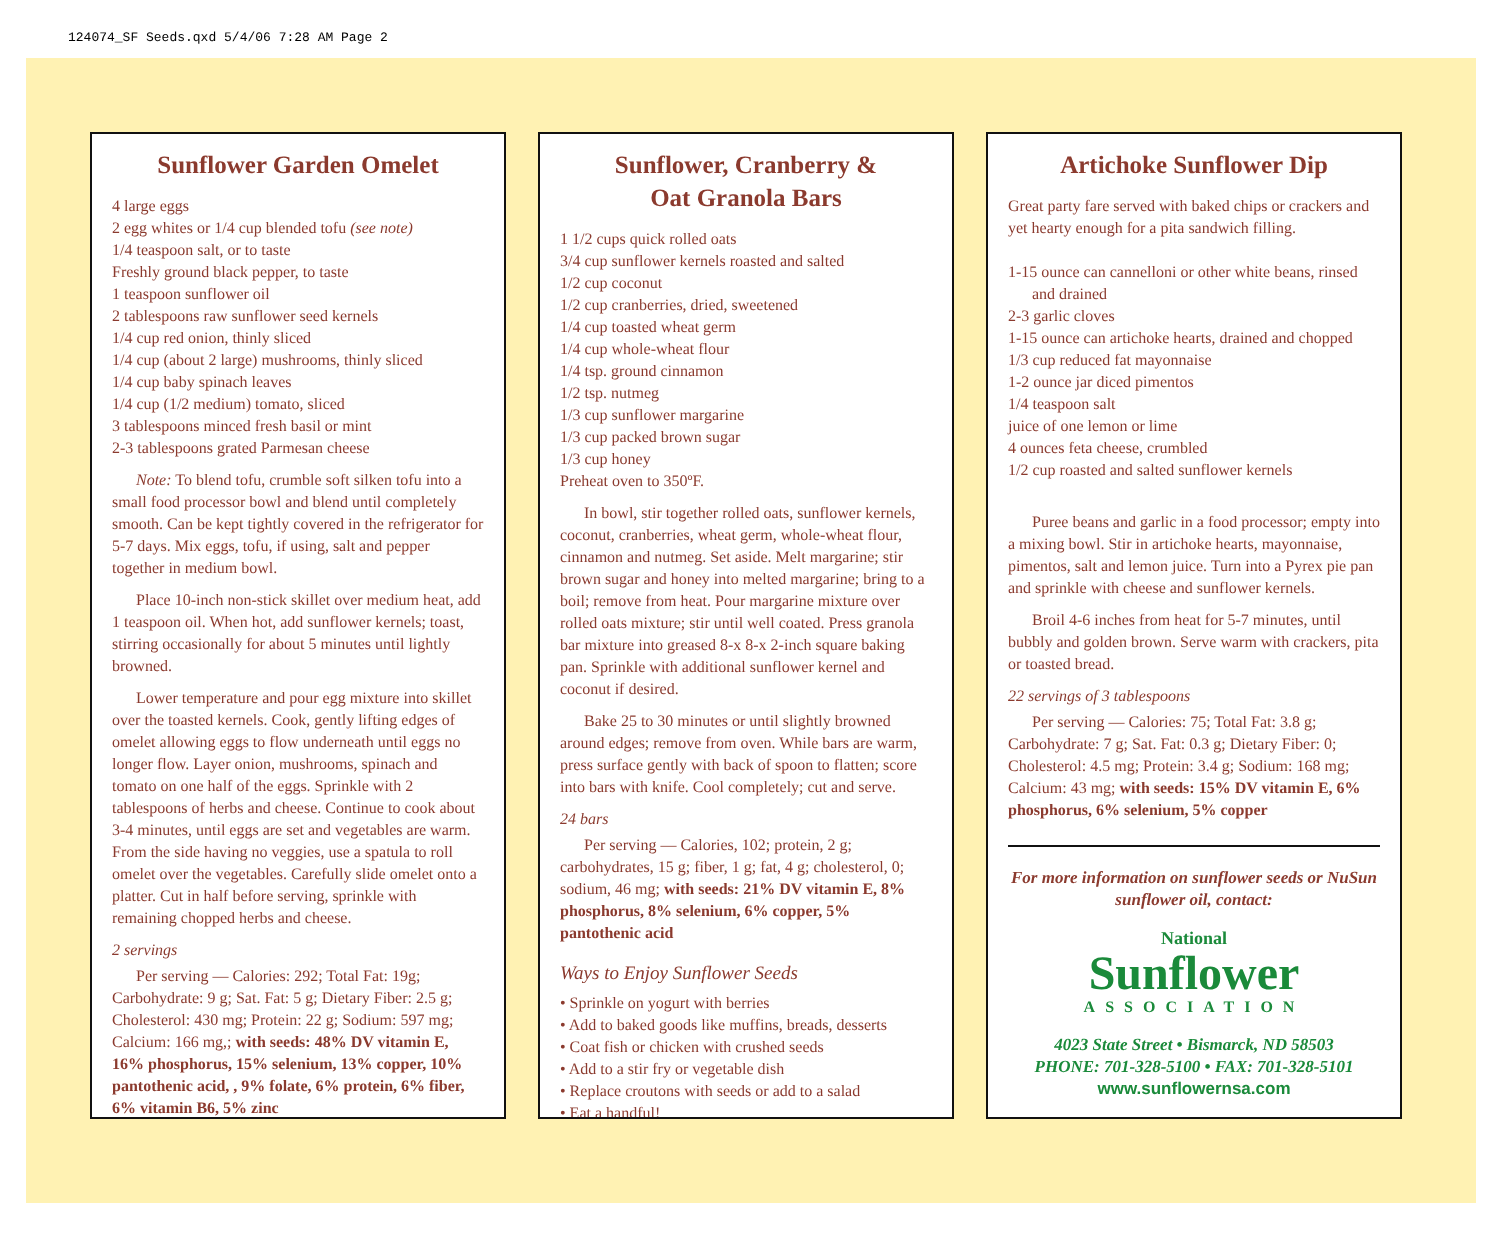124074_SF Seeds.qxd 5/4/06 7:28 AM Page 2
Sunflower Garden Omelet
4 large eggs
2 egg whites or 1/4 cup blended tofu (see note)
1/4 teaspoon salt, or to taste
Freshly ground black pepper, to taste
1 teaspoon sunflower oil
2 tablespoons raw sunflower seed kernels
1/4 cup red onion, thinly sliced
1/4 cup (about 2 large) mushrooms, thinly sliced
1/4 cup baby spinach leaves
1/4 cup (1/2 medium) tomato, sliced
3 tablespoons minced fresh basil or mint
2-3 tablespoons grated Parmesan cheese
Note: To blend tofu, crumble soft silken tofu into a small food processor bowl and blend until completely smooth. Can be kept tightly covered in the refrigerator for 5-7 days. Mix eggs, tofu, if using, salt and pepper together in medium bowl.
Place 10-inch non-stick skillet over medium heat, add 1 teaspoon oil. When hot, add sunflower kernels; toast, stirring occasionally for about 5 minutes until lightly browned.
Lower temperature and pour egg mixture into skillet over the toasted kernels. Cook, gently lifting edges of omelet allowing eggs to flow underneath until eggs no longer flow. Layer onion, mushrooms, spinach and tomato on one half of the eggs. Sprinkle with 2 tablespoons of herbs and cheese. Continue to cook about 3-4 minutes, until eggs are set and vegetables are warm. From the side having no veggies, use a spatula to roll omelet over the vegetables. Carefully slide omelet onto a platter. Cut in half before serving, sprinkle with remaining chopped herbs and cheese.
2 servings
Per serving — Calories: 292; Total Fat: 19g; Carbohydrate: 9 g; Sat. Fat: 5 g; Dietary Fiber: 2.5 g; Cholesterol: 430 mg; Protein: 22 g; Sodium: 597 mg; Calcium: 166 mg,; with seeds: 48% DV vitamin E, 16% phosphorus, 15% selenium, 13% copper, 10% pantothenic acid, , 9% folate, 6% protein, 6% fiber, 6% vitamin B6, 5% zinc
Sunflower, Cranberry &
Oat Granola Bars
1 1/2 cups quick rolled oats
3/4 cup sunflower kernels roasted and salted
1/2 cup coconut
1/2 cup cranberries, dried, sweetened
1/4 cup toasted wheat germ
1/4 cup whole-wheat flour
1/4 tsp. ground cinnamon
1/2 tsp. nutmeg
1/3 cup sunflower margarine
1/3 cup packed brown sugar
1/3 cup honey
Preheat oven to 350ºF.
In bowl, stir together rolled oats, sunflower kernels, coconut, cranberries, wheat germ, whole-wheat flour, cinnamon and nutmeg. Set aside. Melt margarine; stir brown sugar and honey into melted margarine; bring to a boil; remove from heat. Pour margarine mixture over rolled oats mixture; stir until well coated. Press granola bar mixture into greased 8-x 8-x 2-inch square baking pan. Sprinkle with additional sunflower kernel and coconut if desired.
Bake 25 to 30 minutes or until slightly browned around edges; remove from oven. While bars are warm, press surface gently with back of spoon to flatten; score into bars with knife. Cool completely; cut and serve.
24 bars
Per serving — Calories, 102; protein, 2 g; carbohydrates, 15 g; fiber, 1 g; fat, 4 g; cholesterol, 0; sodium, 46 mg; with seeds: 21% DV vitamin E, 8% phosphorus, 8% selenium, 6% copper, 5% pantothenic acid
Ways to Enjoy Sunflower Seeds
• Sprinkle on yogurt with berries
• Add to baked goods like muffins, breads, desserts
• Coat fish or chicken with crushed seeds
• Add to a stir fry or vegetable dish
• Replace croutons with seeds or add to a salad
• Eat a handful!
Artichoke Sunflower Dip
Great party fare served with baked chips or crackers and yet hearty enough for a pita sandwich filling.
1-15 ounce can cannelloni or other white beans, rinsed and drained
2-3 garlic cloves
1-15 ounce can artichoke hearts, drained and chopped
1/3 cup reduced fat mayonnaise
1-2 ounce jar diced pimentos
1/4 teaspoon salt
juice of one lemon or lime
4 ounces feta cheese, crumbled
1/2 cup roasted and salted sunflower kernels
Puree beans and garlic in a food processor; empty into a mixing bowl. Stir in artichoke hearts, mayonnaise, pimentos, salt and lemon juice. Turn into a Pyrex pie pan and sprinkle with cheese and sunflower kernels.
Broil 4-6 inches from heat for 5-7 minutes, until bubbly and golden brown. Serve warm with crackers, pita or toasted bread.
22 servings of 3 tablespoons
Per serving — Calories: 75; Total Fat: 3.8 g; Carbohydrate: 7 g; Sat. Fat: 0.3 g; Dietary Fiber: 0; Cholesterol: 4.5 mg; Protein: 3.4 g; Sodium: 168 mg; Calcium: 43 mg; with seeds: 15% DV vitamin E, 6% phosphorus, 6% selenium, 5% copper
For more information on sunflower seeds or NuSun sunflower oil, contact:
National
Sunflower
ASSOCIATION
4023 State Street • Bismarck, ND 58503
PHONE: 701-328-5100 • FAX: 701-328-5101
www.sunflowernsa.com